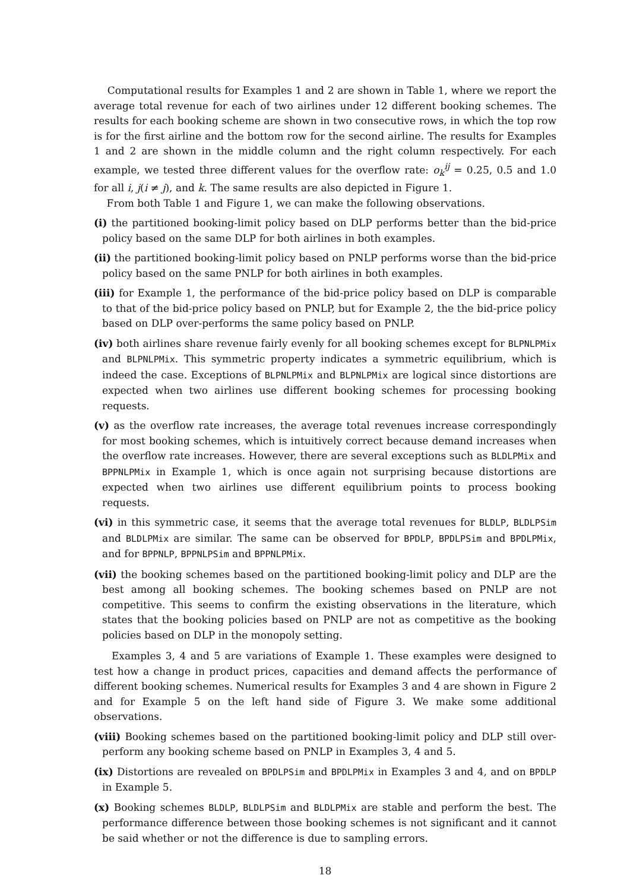Computational results for Examples 1 and 2 are shown in Table 1, where we report the average total revenue for each of two airlines under 12 different booking schemes. The results for each booking scheme are shown in two consecutive rows, in which the top row is for the first airline and the bottom row for the second airline. The results for Examples 1 and 2 are shown in the middle column and the right column respectively. For each example, we tested three different values for the overflow rate: o<sub>k</sub><sup>ij</sup> = 0.25, 0.5 and 1.0 for all i, j(i ≠ j), and k. The same results are also depicted in Figure 1.
From both Table 1 and Figure 1, we can make the following observations.
(i) the partitioned booking-limit policy based on DLP performs better than the bid-price policy based on the same DLP for both airlines in both examples.
(ii) the partitioned booking-limit policy based on PNLP performs worse than the bid-price policy based on the same PNLP for both airlines in both examples.
(iii) for Example 1, the performance of the bid-price policy based on DLP is comparable to that of the bid-price policy based on PNLP, but for Example 2, the the bid-price policy based on DLP over-performs the same policy based on PNLP.
(iv) both airlines share revenue fairly evenly for all booking schemes except for BLPNLPMix and BLPNLPMix. This symmetric property indicates a symmetric equilibrium, which is indeed the case. Exceptions of BLPNLPMix and BLPNLPMix are logical since distortions are expected when two airlines use different booking schemes for processing booking requests.
(v) as the overflow rate increases, the average total revenues increase correspondingly for most booking schemes, which is intuitively correct because demand increases when the overflow rate increases. However, there are several exceptions such as BLDLPMix and BPPNLPMix in Example 1, which is once again not surprising because distortions are expected when two airlines use different equilibrium points to process booking requests.
(vi) in this symmetric case, it seems that the average total revenues for BLDLP, BLDLPSim and BLDLPMix are similar. The same can be observed for BPDLP, BPDLPSim and BPDLPMix, and for BPPNLP, BPPNLPSim and BPPNLPMix.
(vii) the booking schemes based on the partitioned booking-limit policy and DLP are the best among all booking schemes. The booking schemes based on PNLP are not competitive. This seems to confirm the existing observations in the literature, which states that the booking policies based on PNLP are not as competitive as the booking policies based on DLP in the monopoly setting.
Examples 3, 4 and 5 are variations of Example 1. These examples were designed to test how a change in product prices, capacities and demand affects the performance of different booking schemes. Numerical results for Examples 3 and 4 are shown in Figure 2 and for Example 5 on the left hand side of Figure 3. We make some additional observations.
(viii) Booking schemes based on the partitioned booking-limit policy and DLP still over-perform any booking scheme based on PNLP in Examples 3, 4 and 5.
(ix) Distortions are revealed on BPDLPSim and BPDLPMix in Examples 3 and 4, and on BPDLP in Example 5.
(x) Booking schemes BLDLP, BLDLPSim and BLDLPMix are stable and perform the best. The performance difference between those booking schemes is not significant and it cannot be said whether or not the difference is due to sampling errors.
18